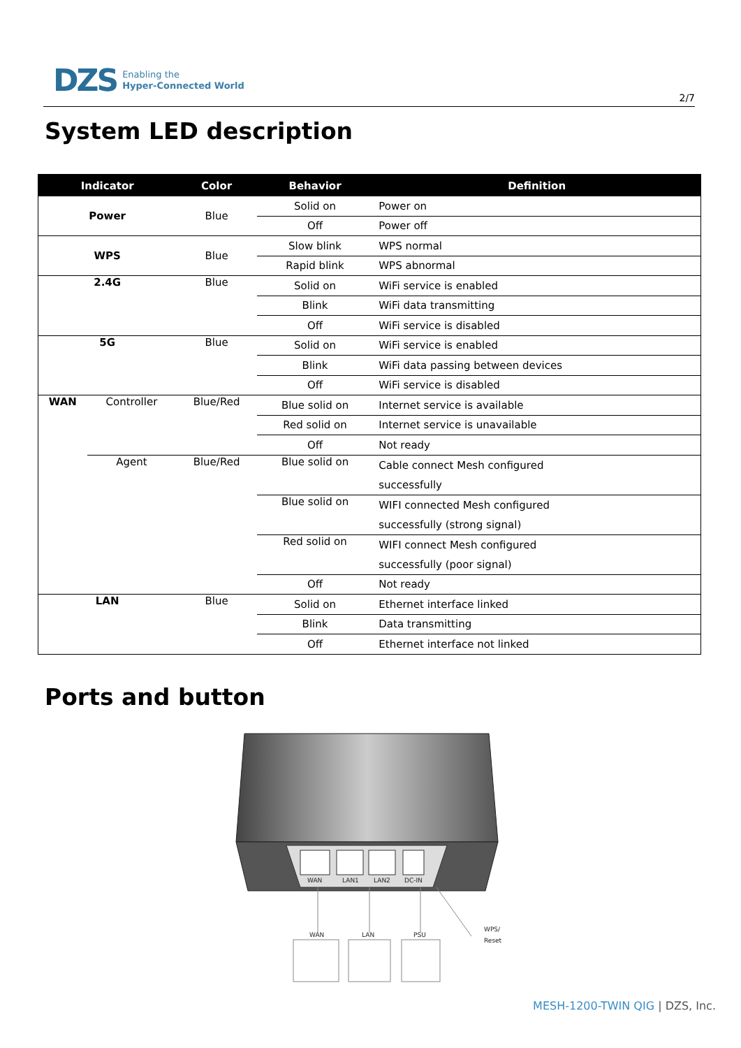DZS Enabling the
Hyper-Connected World
2/7
System LED description
| Indicator | | Color | Behavior | Definition |
| --- | --- | --- | --- | --- |
| Power | | Blue | Solid on | Power on |
| | | | Off | Power off |
| WPS | | Blue | Slow blink | WPS normal |
| | | | Rapid blink | WPS abnormal |
| 2.4G | | Blue | Solid on | WiFi service is enabled |
| | | | Blink | WiFi data transmitting |
| | | | Off | WiFi service is disabled |
| 5G | | Blue | Solid on | WiFi service is enabled |
| | | | Blink | WiFi data passing between devices |
| | | | Off | WiFi service is disabled |
| WAN | Controller | Blue/Red | Blue solid on | Internet service is available |
| | | | Red solid on | Internet service is unavailable |
| | | | Off | Not ready |
| | Agent | Blue/Red | Blue solid on | Cable connect Mesh configured successfully |
| | | | Blue solid on | WIFI connected Mesh configured successfully (strong signal) |
| | | | Red solid on | WIFI connect Mesh configured successfully (poor signal) |
| | | | Off | Not ready |
| LAN | | Blue | Solid on | Ethernet interface linked |
| | | | Blink | Data transmitting |
| | | | Off | Ethernet interface not linked |
Ports and button
WAN
LAN1
LAN2
DC-IN
WAN
LAN
PSU
WPS/
Reset
MESH-1200-TWIN QIG | DZS, Inc.